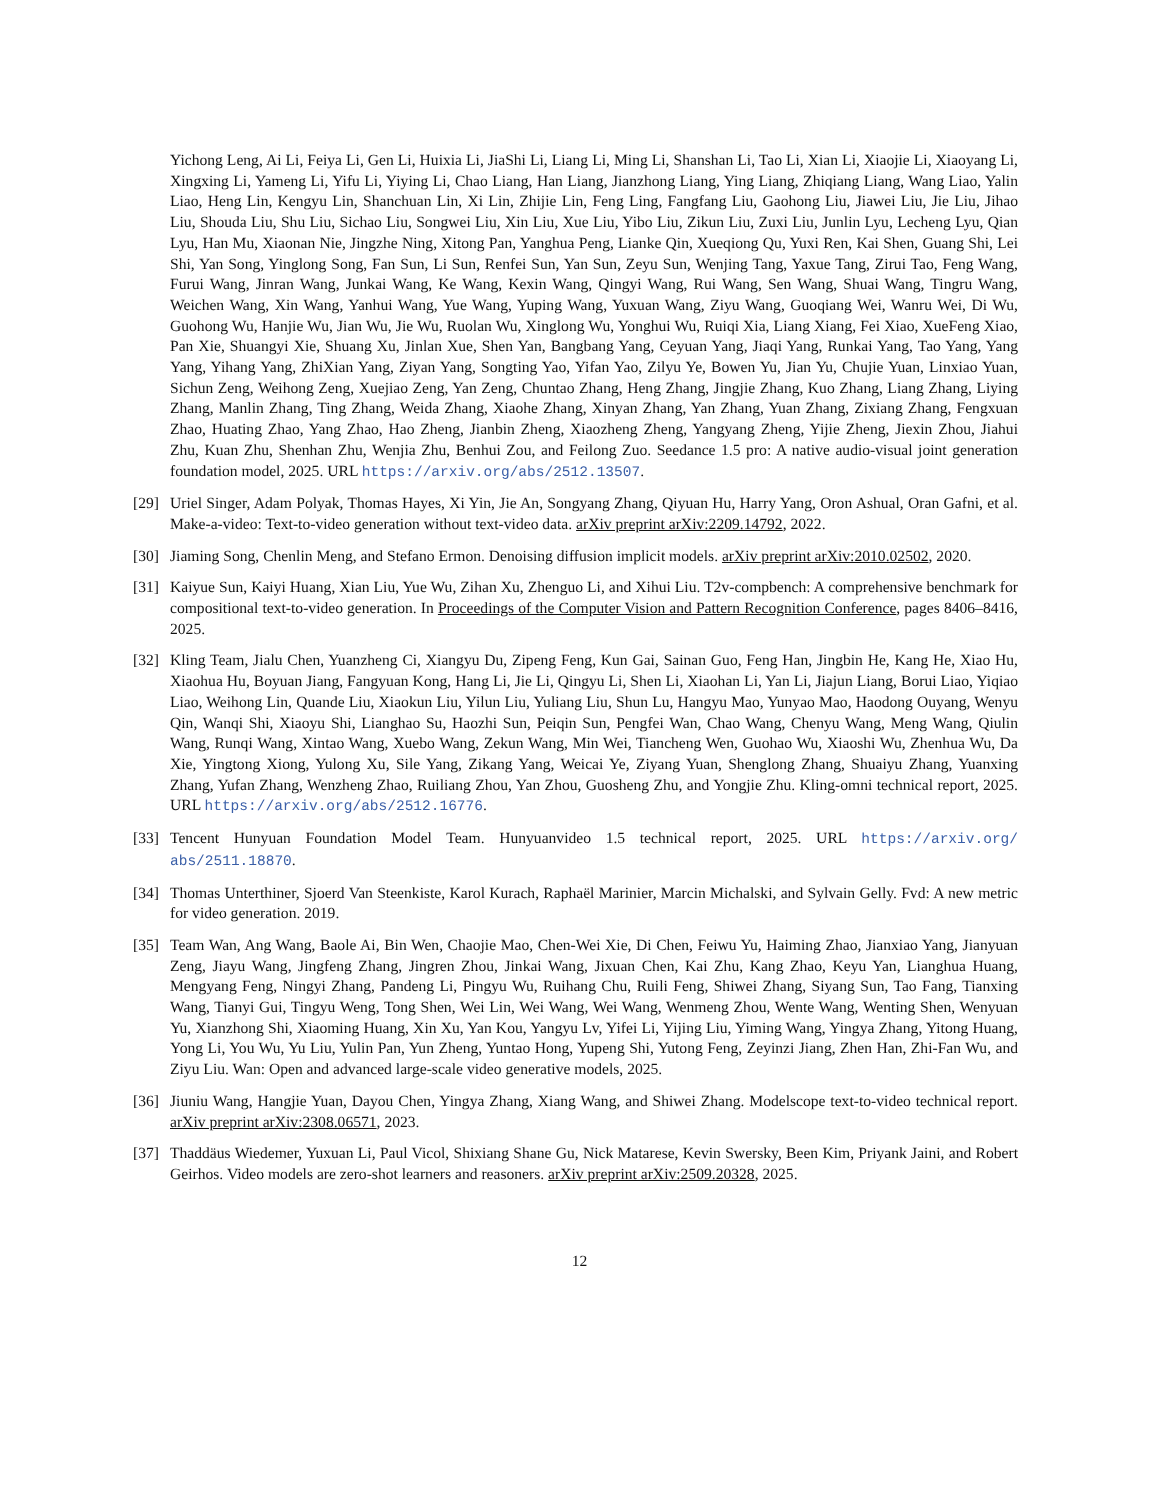Yichong Leng, Ai Li, Feiya Li, Gen Li, Huixia Li, JiaShi Li, Liang Li, Ming Li, Shanshan Li, Tao Li, Xian Li, Xiaojie Li, Xiaoyang Li, Xingxing Li, Yameng Li, Yifu Li, Yiying Li, Chao Liang, Han Liang, Jianzhong Liang, Ying Liang, Zhiqiang Liang, Wang Liao, Yalin Liao, Heng Lin, Kengyu Lin, Shanchuan Lin, Xi Lin, Zhijie Lin, Feng Ling, Fangfang Liu, Gaohong Liu, Jiawei Liu, Jie Liu, Jihao Liu, Shouda Liu, Shu Liu, Sichao Liu, Songwei Liu, Xin Liu, Xue Liu, Yibo Liu, Zikun Liu, Zuxi Liu, Junlin Lyu, Lecheng Lyu, Qian Lyu, Han Mu, Xiaonan Nie, Jingzhe Ning, Xitong Pan, Yanghua Peng, Lianke Qin, Xueqiong Qu, Yuxi Ren, Kai Shen, Guang Shi, Lei Shi, Yan Song, Yinglong Song, Fan Sun, Li Sun, Renfei Sun, Yan Sun, Zeyu Sun, Wenjing Tang, Yaxue Tang, Zirui Tao, Feng Wang, Furui Wang, Jinran Wang, Junkai Wang, Ke Wang, Kexin Wang, Qingyi Wang, Rui Wang, Sen Wang, Shuai Wang, Tingru Wang, Weichen Wang, Xin Wang, Yanhui Wang, Yue Wang, Yuping Wang, Yuxuan Wang, Ziyu Wang, Guoqiang Wei, Wanru Wei, Di Wu, Guohong Wu, Hanjie Wu, Jian Wu, Jie Wu, Ruolan Wu, Xinglong Wu, Yonghui Wu, Ruiqi Xia, Liang Xiang, Fei Xiao, XueFeng Xiao, Pan Xie, Shuangyi Xie, Shuang Xu, Jinlan Xue, Shen Yan, Bangbang Yang, Ceyuan Yang, Jiaqi Yang, Runkai Yang, Tao Yang, Yang Yang, Yihang Yang, ZhiXian Yang, Ziyan Yang, Songting Yao, Yifan Yao, Zilyu Ye, Bowen Yu, Jian Yu, Chujie Yuan, Linxiao Yuan, Sichun Zeng, Weihong Zeng, Xuejiao Zeng, Yan Zeng, Chuntao Zhang, Heng Zhang, Jingjie Zhang, Kuo Zhang, Liang Zhang, Liying Zhang, Manlin Zhang, Ting Zhang, Weida Zhang, Xiaohe Zhang, Xinyan Zhang, Yan Zhang, Yuan Zhang, Zixiang Zhang, Fengxuan Zhao, Huating Zhao, Yang Zhao, Hao Zheng, Jianbin Zheng, Xiaozheng Zheng, Yangyang Zheng, Yijie Zheng, Jiexin Zhou, Jiahui Zhu, Kuan Zhu, Shenhan Zhu, Wenjia Zhu, Benhui Zou, and Feilong Zuo. Seedance 1.5 pro: A native audio-visual joint generation foundation model, 2025. URL https://arxiv.org/abs/2512.13507.
[29] Uriel Singer, Adam Polyak, Thomas Hayes, Xi Yin, Jie An, Songyang Zhang, Qiyuan Hu, Harry Yang, Oron Ashual, Oran Gafni, et al. Make-a-video: Text-to-video generation without text-video data. arXiv preprint arXiv:2209.14792, 2022.
[30] Jiaming Song, Chenlin Meng, and Stefano Ermon. Denoising diffusion implicit models. arXiv preprint arXiv:2010.02502, 2020.
[31] Kaiyue Sun, Kaiyi Huang, Xian Liu, Yue Wu, Zihan Xu, Zhenguo Li, and Xihui Liu. T2v-compbench: A comprehensive benchmark for compositional text-to-video generation. In Proceedings of the Computer Vision and Pattern Recognition Conference, pages 8406–8416, 2025.
[32] Kling Team, Jialu Chen, Yuanzheng Ci, Xiangyu Du, Zipeng Feng, Kun Gai, Sainan Guo, Feng Han, Jingbin He, Kang He, Xiao Hu, Xiaohua Hu, Boyuan Jiang, Fangyuan Kong, Hang Li, Jie Li, Qingyu Li, Shen Li, Xiaohan Li, Yan Li, Jiajun Liang, Borui Liao, Yiqiao Liao, Weihong Lin, Quande Liu, Xiaokun Liu, Yilun Liu, Yuliang Liu, Shun Lu, Hangyu Mao, Yunyao Mao, Haodong Ouyang, Wenyu Qin, Wanqi Shi, Xiaoyu Shi, Lianghao Su, Haozhi Sun, Peiqin Sun, Pengfei Wan, Chao Wang, Chenyu Wang, Meng Wang, Qiulin Wang, Runqi Wang, Xintao Wang, Xuebo Wang, Zekun Wang, Min Wei, Tiancheng Wen, Guohao Wu, Xiaoshi Wu, Zhenhua Wu, Da Xie, Yingtong Xiong, Yulong Xu, Sile Yang, Zikang Yang, Weicai Ye, Ziyang Yuan, Shenglong Zhang, Shuaiyu Zhang, Yuanxing Zhang, Yufan Zhang, Wenzheng Zhao, Ruiliang Zhou, Yan Zhou, Guosheng Zhu, and Yongjie Zhu. Kling-omni technical report, 2025. URL https://arxiv.org/abs/2512.16776.
[33] Tencent Hunyuan Foundation Model Team. Hunyuanvideo 1.5 technical report, 2025. URL https://arxiv.org/ abs/2511.18870.
[34] Thomas Unterthiner, Sjoerd Van Steenkiste, Karol Kurach, Raphaël Marinier, Marcin Michalski, and Sylvain Gelly. Fvd: A new metric for video generation. 2019.
[35] Team Wan, Ang Wang, Baole Ai, Bin Wen, Chaojie Mao, Chen-Wei Xie, Di Chen, Feiwu Yu, Haiming Zhao, Jianxiao Yang, Jianyuan Zeng, Jiayu Wang, Jingfeng Zhang, Jingren Zhou, Jinkai Wang, Jixuan Chen, Kai Zhu, Kang Zhao, Keyu Yan, Lianghua Huang, Mengyang Feng, Ningyi Zhang, Pandeng Li, Pingyu Wu, Ruihang Chu, Ruili Feng, Shiwei Zhang, Siyang Sun, Tao Fang, Tianxing Wang, Tianyi Gui, Tingyu Weng, Tong Shen, Wei Lin, Wei Wang, Wei Wang, Wenmeng Zhou, Wente Wang, Wenting Shen, Wenyuan Yu, Xianzhong Shi, Xiaoming Huang, Xin Xu, Yan Kou, Yangyu Lv, Yifei Li, Yijing Liu, Yiming Wang, Yingya Zhang, Yitong Huang, Yong Li, You Wu, Yu Liu, Yulin Pan, Yun Zheng, Yuntao Hong, Yupeng Shi, Yutong Feng, Zeyinzi Jiang, Zhen Han, Zhi-Fan Wu, and Ziyu Liu. Wan: Open and advanced large-scale video generative models, 2025.
[36] Jiuniu Wang, Hangjie Yuan, Dayou Chen, Yingya Zhang, Xiang Wang, and Shiwei Zhang. Modelscope text-to-video technical report. arXiv preprint arXiv:2308.06571, 2023.
[37] Thaddäus Wiedemer, Yuxuan Li, Paul Vicol, Shixiang Shane Gu, Nick Matarese, Kevin Swersky, Been Kim, Priyank Jaini, and Robert Geirhos. Video models are zero-shot learners and reasoners. arXiv preprint arXiv:2509.20328, 2025.
12